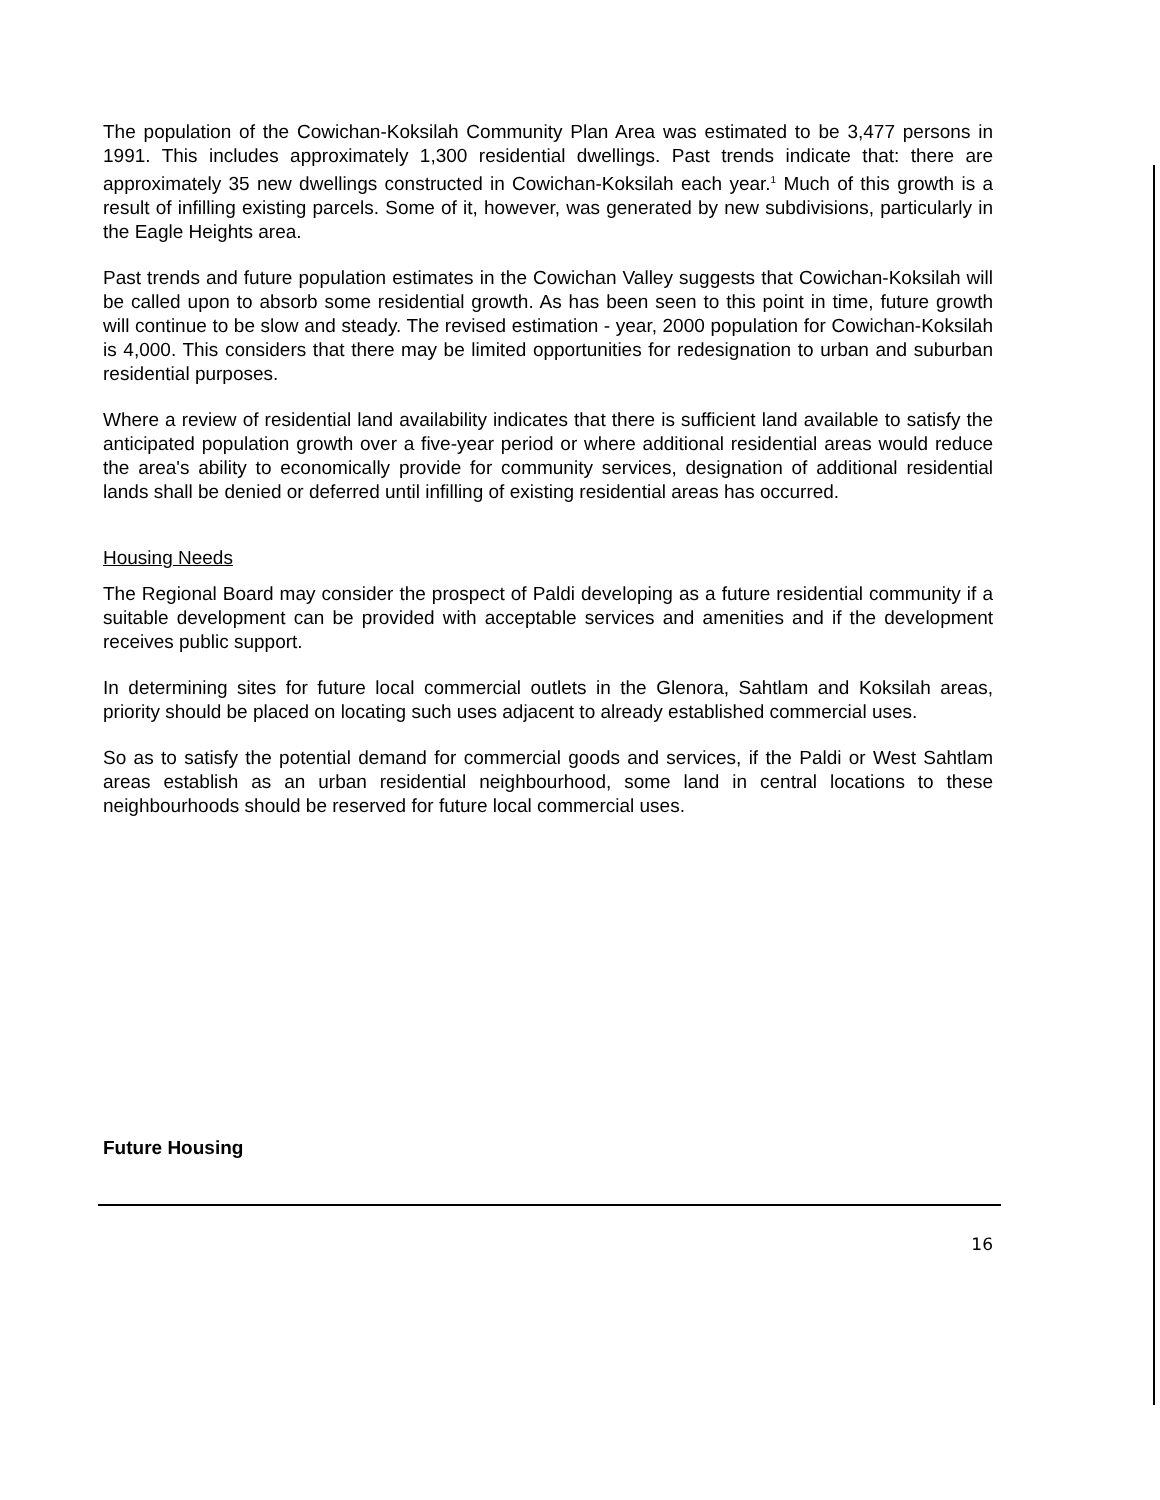The population of the Cowichan-Koksilah Community Plan Area was estimated to be 3,477 persons in 1991. This includes approximately 1,300 residential dwellings. Past trends indicate that: there are approximately 35 new dwellings constructed in Cowichan-Koksilah each year.<sup>1</sup> Much of this growth is a result of infilling existing parcels. Some of it, however, was generated by new subdivisions, particularly in the Eagle Heights area.
Past trends and future population estimates in the Cowichan Valley suggests that Cowichan-Koksilah will be called upon to absorb some residential growth. As has been seen to this point in time, future growth will continue to be slow and steady. The revised estimation - year, 2000 population for Cowichan-Koksilah is 4,000. This considers that there may be limited opportunities for redesignation to urban and suburban residential purposes.
Where a review of residential land availability indicates that there is sufficient land available to satisfy the anticipated population growth over a five-year period or where additional residential areas would reduce the area's ability to economically provide for community services, designation of additional residential lands shall be denied or deferred until infilling of existing residential areas has occurred.
Housing Needs
The Regional Board may consider the prospect of Paldi developing as a future residential community if a suitable development can be provided with acceptable services and amenities and if the development receives public support.
In determining sites for future local commercial outlets in the Glenora, Sahtlam and Koksilah areas, priority should be placed on locating such uses adjacent to already established commercial uses.
So as to satisfy the potential demand for commercial goods and services, if the Paldi or West Sahtlam areas establish as an urban residential neighbourhood, some land in central locations to these neighbourhoods should be reserved for future local commercial uses.
Future Housing
16